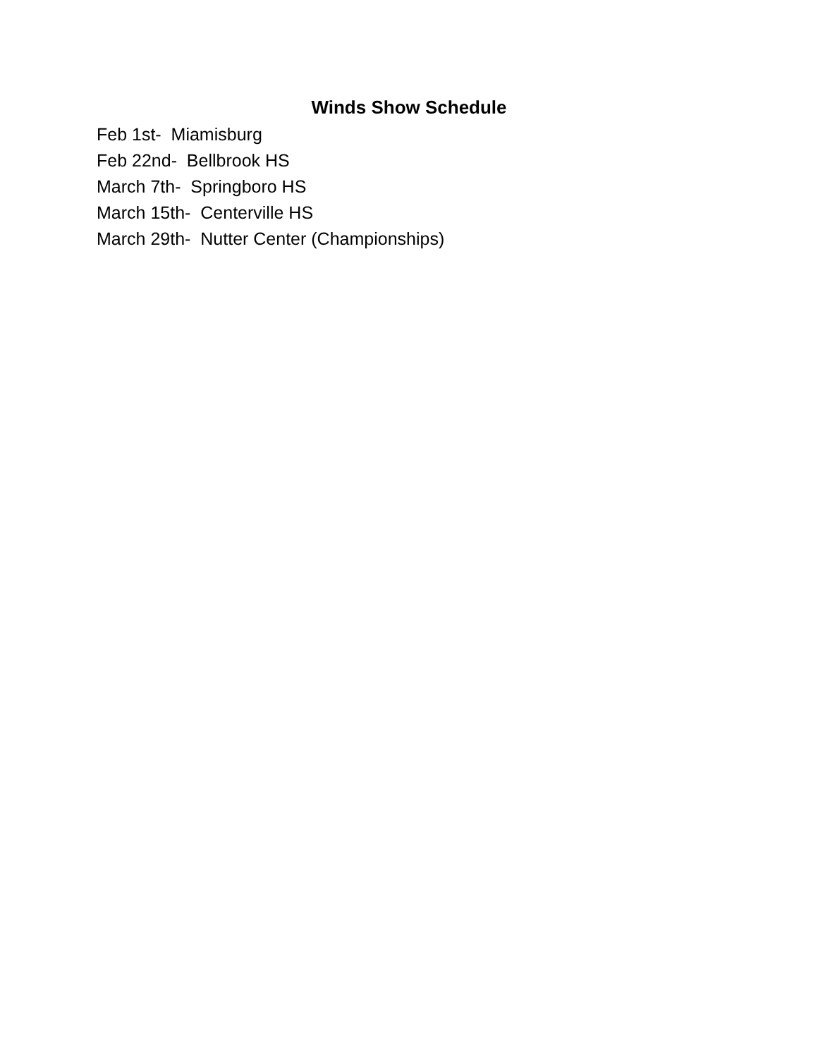Winds Show Schedule
Feb 1st- Miamisburg
Feb 22nd- Bellbrook HS
March 7th- Springboro HS
March 15th- Centerville HS
March 29th- Nutter Center (Championships)